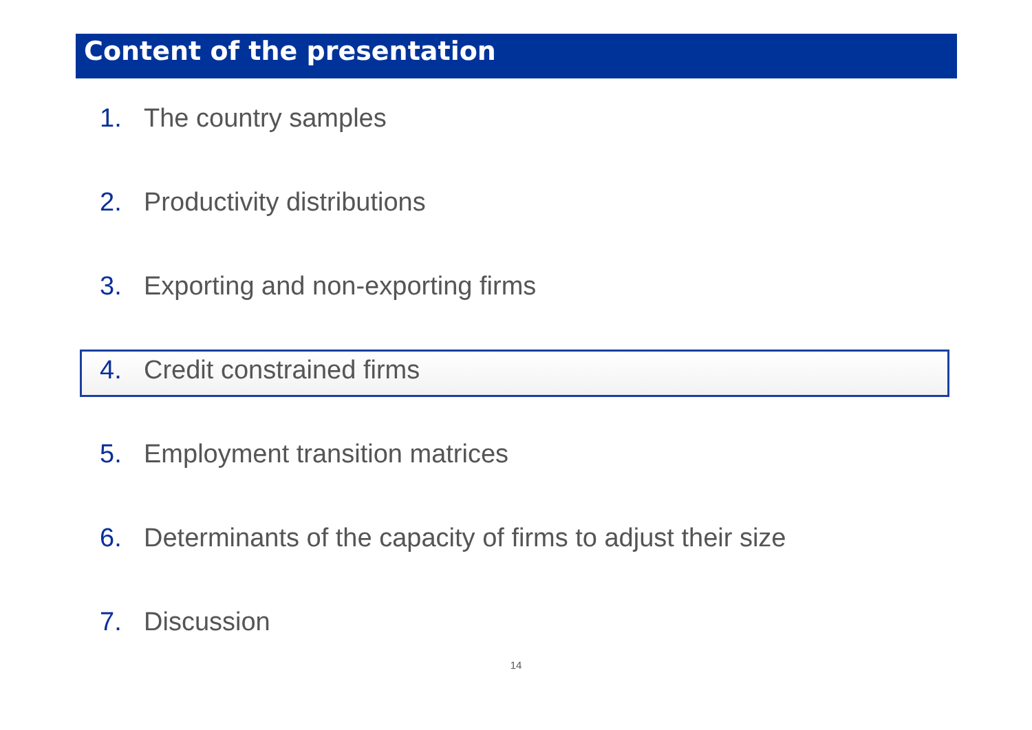Content of the presentation
1. The country samples
2. Productivity distributions
3. Exporting and non-exporting firms
4. Credit constrained firms
5. Employment transition matrices
6. Determinants of the capacity of firms to adjust their size
7. Discussion
14